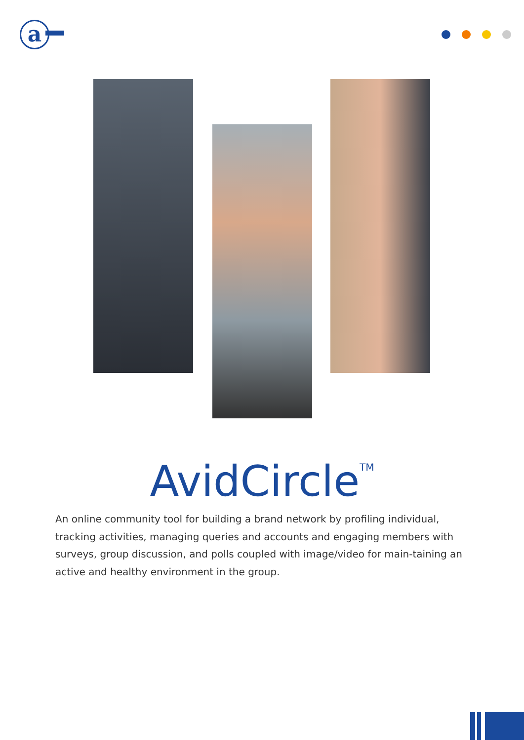a
AvidCircle<sup>TM</sup>
An online community tool for building a brand network by profiling individual, tracking activities, managing queries and accounts and engaging members with surveys, group discussion, and polls coupled with image/video for main-taining an active and healthy environment in the group.